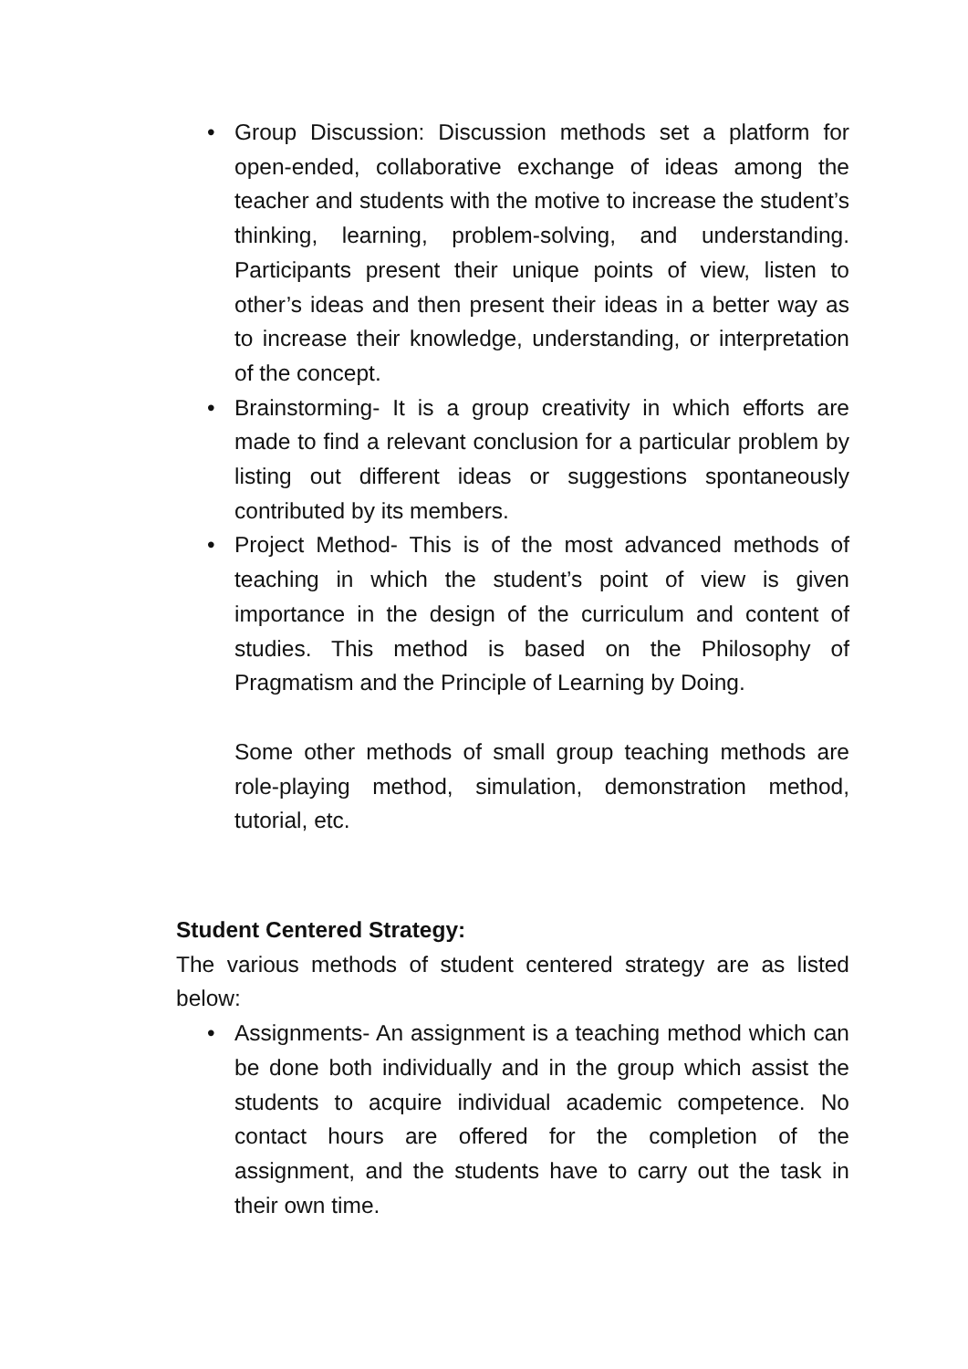• Group Discussion: Discussion methods set a platform for open-ended, collaborative exchange of ideas among the teacher and students with the motive to increase the student’s thinking, learning, problem-solving, and understanding. Participants present their unique points of view, listen to other’s ideas and then present their ideas in a better way as to increase their knowledge, understanding, or interpretation of the concept.
• Brainstorming- It is a group creativity in which efforts are made to find a relevant conclusion for a particular problem by listing out different ideas or suggestions spontaneously contributed by its members.
• Project Method- This is of the most advanced methods of teaching in which the student’s point of view is given importance in the design of the curriculum and content of studies. This method is based on the Philosophy of Pragmatism and the Principle of Learning by Doing.
Some other methods of small group teaching methods are role-playing method, simulation, demonstration method, tutorial, etc.
Student Centered Strategy:
The various methods of student centered strategy are as listed below:
• Assignments- An assignment is a teaching method which can be done both individually and in the group which assist the students to acquire individual academic competence. No contact hours are offered for the completion of the assignment, and the students have to carry out the task in their own time.